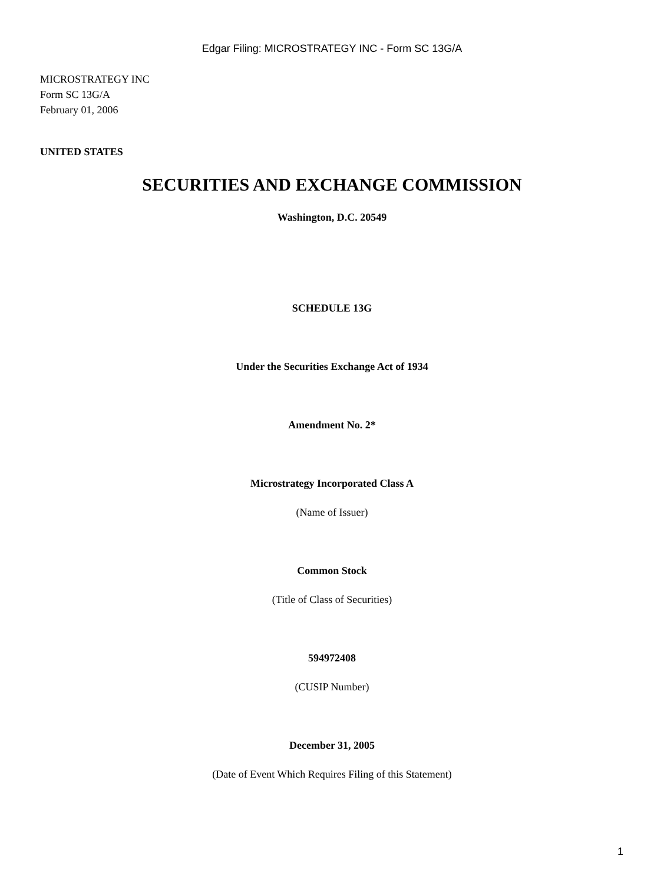Edgar Filing: MICROSTRATEGY INC - Form SC 13G/A
MICROSTRATEGY INC
Form SC 13G/A
February 01, 2006
UNITED STATES
SECURITIES AND EXCHANGE COMMISSION
Washington, D.C. 20549
SCHEDULE 13G
Under the Securities Exchange Act of 1934
Amendment No. 2*
Microstrategy Incorporated Class A
(Name of Issuer)
Common Stock
(Title of Class of Securities)
594972408
(CUSIP Number)
December 31, 2005
(Date of Event Which Requires Filing of this Statement)
1